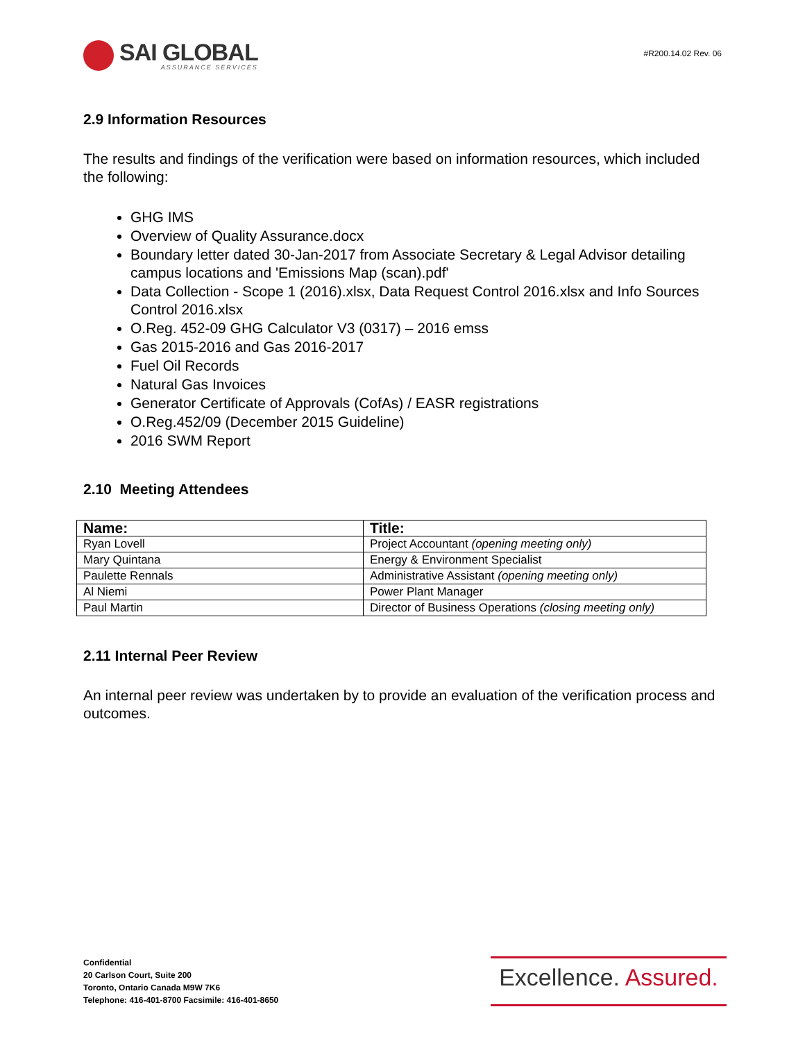SAI GLOBAL
ASSURANCE SERVICES
#R200.14.02 Rev. 06
2.9 Information Resources
The results and findings of the verification were based on information resources, which included the following:
GHG IMS
Overview of Quality Assurance.docx
Boundary letter dated 30-Jan-2017 from Associate Secretary & Legal Advisor detailing campus locations and 'Emissions Map (scan).pdf'
Data Collection - Scope 1 (2016).xlsx, Data Request Control 2016.xlsx and Info Sources Control 2016.xlsx
O.Reg. 452-09 GHG Calculator V3 (0317) – 2016 emss
Gas 2015-2016 and Gas 2016-2017
Fuel Oil Records
Natural Gas Invoices
Generator Certificate of Approvals (CofAs) / EASR registrations
O.Reg.452/09 (December 2015 Guideline)
2016 SWM Report
2.10 Meeting Attendees
| Name: | Title: |
| --- | --- |
| Ryan Lovell | Project Accountant (opening meeting only) |
| Mary Quintana | Energy & Environment Specialist |
| Paulette Rennals | Administrative Assistant (opening meeting only) |
| Al Niemi | Power Plant Manager |
| Paul Martin | Director of Business Operations (closing meeting only) |
2.11 Internal Peer Review
An internal peer review was undertaken by to provide an evaluation of the verification process and outcomes.
Confidential
20 Carlson Court, Suite 200
Toronto, Ontario Canada M9W 7K6
Telephone: 416-401-8700 Facsimile: 416-401-8650
Excellence. Assured.